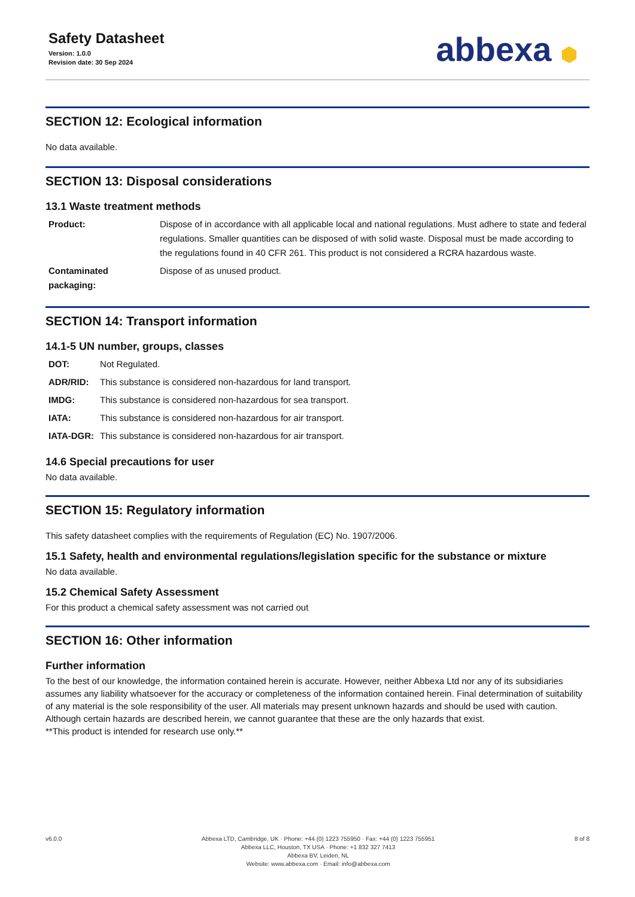Safety Datasheet
Version: 1.0.0
Revision date: 30 Sep 2024
abbexa ⬢
SECTION 12: Ecological information
No data available.
SECTION 13: Disposal considerations
13.1 Waste treatment methods
| Product: | Dispose of in accordance with all applicable local and national regulations. Must adhere to state and federal regulations. Smaller quantities can be disposed of with solid waste. Disposal must be made according to the regulations found in 40 CFR 261. This product is not considered a RCRA hazardous waste. |
| Contaminated packaging: | Dispose of as unused product. |
SECTION 14: Transport information
14.1-5 UN number, groups, classes
| DOT: | Not Regulated. |
| ADR/RID: | This substance is considered non-hazardous for land transport. |
| IMDG: | This substance is considered non-hazardous for sea transport. |
| IATA: | This substance is considered non-hazardous for air transport. |
| IATA-DGR: | This substance is considered non-hazardous for air transport. |
14.6 Special precautions for user
No data available.
SECTION 15: Regulatory information
This safety datasheet complies with the requirements of Regulation (EC) No. 1907/2006.
15.1 Safety, health and environmental regulations/legislation specific for the substance or mixture
No data available.
15.2 Chemical Safety Assessment
For this product a chemical safety assessment was not carried out
SECTION 16: Other information
Further information
To the best of our knowledge, the information contained herein is accurate. However, neither Abbexa Ltd nor any of its subsidiaries assumes any liability whatsoever for the accuracy or completeness of the information contained herein. Final determination of suitability of any material is the sole responsibility of the user. All materials may present unknown hazards and should be used with caution. Although certain hazards are described herein, we cannot guarantee that these are the only hazards that exist.
**This product is intended for research use only.**
v6.0.0 Abbexa LTD, Cambridge, UK · Phone: +44 (0) 1223 755950 · Fax: +44 (0) 1223 755951
Abbexa LLC, Houston, TX USA · Phone: +1 832 327 7413
Abbexa BV, Leiden, NL
Website: www.abbexa.com · Email: info@abbexa.com
8 of 8